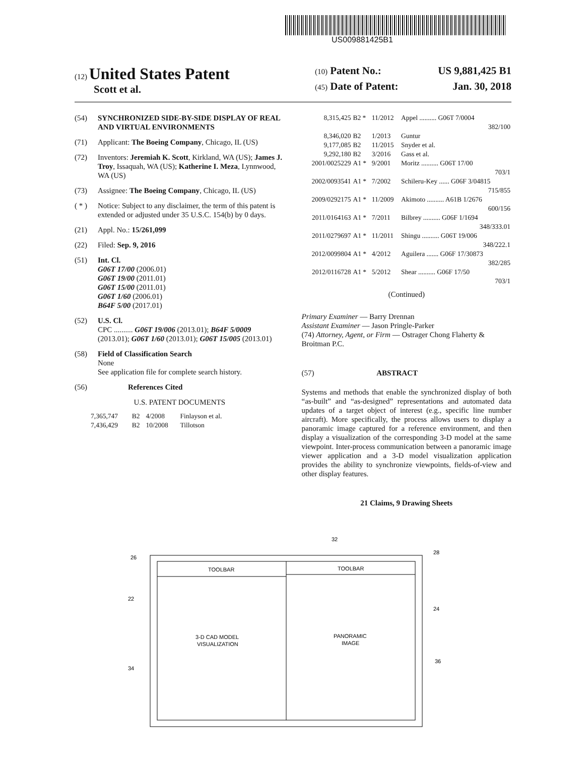US009881425B1
(12) United States Patent
Scott et al.
(10) Patent No.: US 9,881,425 B1
(45) Date of Patent: Jan. 30, 2018
(54) SYNCHRONIZED SIDE-BY-SIDE DISPLAY OF REAL AND VIRTUAL ENVIRONMENTS
(71) Applicant: The Boeing Company, Chicago, IL (US)
(72) Inventors: Jeremiah K. Scott, Kirkland, WA (US); James J. Troy, Issaquah, WA (US); Katherine I. Meza, Lynnwood, WA (US)
(73) Assignee: The Boeing Company, Chicago, IL (US)
( * ) Notice: Subject to any disclaimer, the term of this patent is extended or adjusted under 35 U.S.C. 154(b) by 0 days.
(21) Appl. No.: 15/261,099
(22) Filed: Sep. 9, 2016
(51) Int. Cl.
G06T 17/00 (2006.01)
G06T 19/00 (2011.01)
G06T 15/00 (2011.01)
G06T 1/60 (2006.01)
B64F 5/00 (2017.01)
(52) U.S. Cl.
CPC .......... G06T 19/006 (2013.01); B64F 5/0009 (2013.01); G06T 1/60 (2013.01); G06T 15/005 (2013.01)
(58) Field of Classification Search
None
See application file for complete search history.
(56) References Cited
U.S. PATENT DOCUMENTS
| 7,365,747 | B2 | 4/2008 | Finlayson et al. |
| 7,436,429 | B2 | 10/2008 | Tillotson |
| 8,315,425 | B2 * | 11/2012 | Appel .......... G06T 7/0004 382/100 |
| 8,346,020 | B2 | 1/2013 | Guntur |
| 9,177,085 | B2 | 11/2015 | Snyder et al. |
| 9,292,180 | B2 | 3/2016 | Gass et al. |
| 2001/0025229 | A1 * | 9/2001 | Moritz .......... G06T 17/00 703/1 |
| 2002/0093541 | A1 * | 7/2002 | Schileru-Key ...... G06F 3/04815 715/855 |
| 2009/0292175 | A1 * | 11/2009 | Akimoto .......... A61B 1/2676 600/156 |
| 2011/0164163 | A1 * | 7/2011 | Bilbrey .......... G06F 1/1694 348/333.01 |
| 2011/0279697 | A1 * | 11/2011 | Shingu .......... G06T 19/006 348/222.1 |
| 2012/0099804 | A1 * | 4/2012 | Aguilera ....... G06F 17/30873 382/285 |
| 2012/0116728 | A1 * | 5/2012 | Shear .......... G06F 17/50 703/1 |
(Continued)
Primary Examiner — Barry Drennan
Assistant Examiner — Jason Pringle-Parker
(74) Attorney, Agent, or Firm — Ostrager Chong Flaherty & Broitman P.C.
(57) ABSTRACT
Systems and methods that enable the synchronized display of both “as-built” and “as-designed” representations and automated data updates of a target object of interest (e.g., specific line number aircraft). More specifically, the process allows users to display a panoramic image captured for a reference environment, and then display a visualization of the corresponding 3-D model at the same viewpoint. Inter-process communication between a panoramic image viewer application and a 3-D model visualization application provides the ability to synchronize viewpoints, fields-of-view and other display features.
21 Claims, 9 Drawing Sheets
TOOLBAR
TOOLBAR
3-D CAD MODEL
VISUALIZATION
PANORAMIC
IMAGE
32
26
28
22
24
34
36